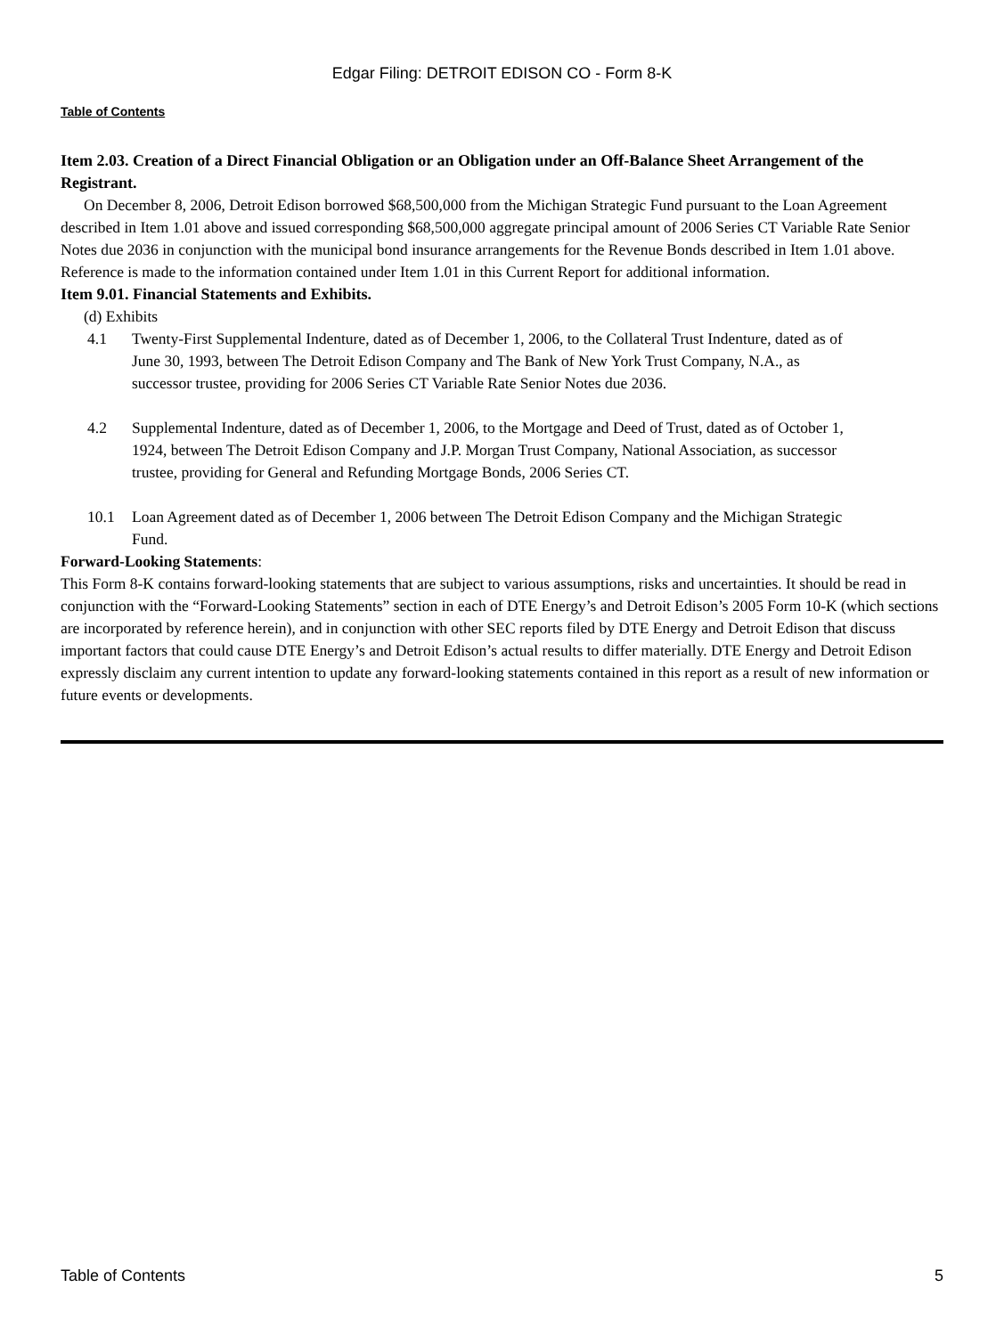Edgar Filing: DETROIT EDISON CO - Form 8-K
Table of Contents
Item 2.03. Creation of a Direct Financial Obligation or an Obligation under an Off-Balance Sheet Arrangement of the Registrant.
On December 8, 2006, Detroit Edison borrowed $68,500,000 from the Michigan Strategic Fund pursuant to the Loan Agreement described in Item 1.01 above and issued corresponding $68,500,000 aggregate principal amount of 2006 Series CT Variable Rate Senior Notes due 2036 in conjunction with the municipal bond insurance arrangements for the Revenue Bonds described in Item 1.01 above. Reference is made to the information contained under Item 1.01 in this Current Report for additional information.
Item 9.01. Financial Statements and Exhibits.
(d) Exhibits
4.1 Twenty-First Supplemental Indenture, dated as of December 1, 2006, to the Collateral Trust Indenture, dated as of June 30, 1993, between The Detroit Edison Company and The Bank of New York Trust Company, N.A., as successor trustee, providing for 2006 Series CT Variable Rate Senior Notes due 2036.
4.2 Supplemental Indenture, dated as of December 1, 2006, to the Mortgage and Deed of Trust, dated as of October 1, 1924, between The Detroit Edison Company and J.P. Morgan Trust Company, National Association, as successor trustee, providing for General and Refunding Mortgage Bonds, 2006 Series CT.
10.1 Loan Agreement dated as of December 1, 2006 between The Detroit Edison Company and the Michigan Strategic Fund.
Forward-Looking Statements:
This Form 8-K contains forward-looking statements that are subject to various assumptions, risks and uncertainties. It should be read in conjunction with the “Forward-Looking Statements” section in each of DTE Energy’s and Detroit Edison’s 2005 Form 10-K (which sections are incorporated by reference herein), and in conjunction with other SEC reports filed by DTE Energy and Detroit Edison that discuss important factors that could cause DTE Energy’s and Detroit Edison’s actual results to differ materially. DTE Energy and Detroit Edison expressly disclaim any current intention to update any forward-looking statements contained in this report as a result of new information or future events or developments.
Table of Contents 5